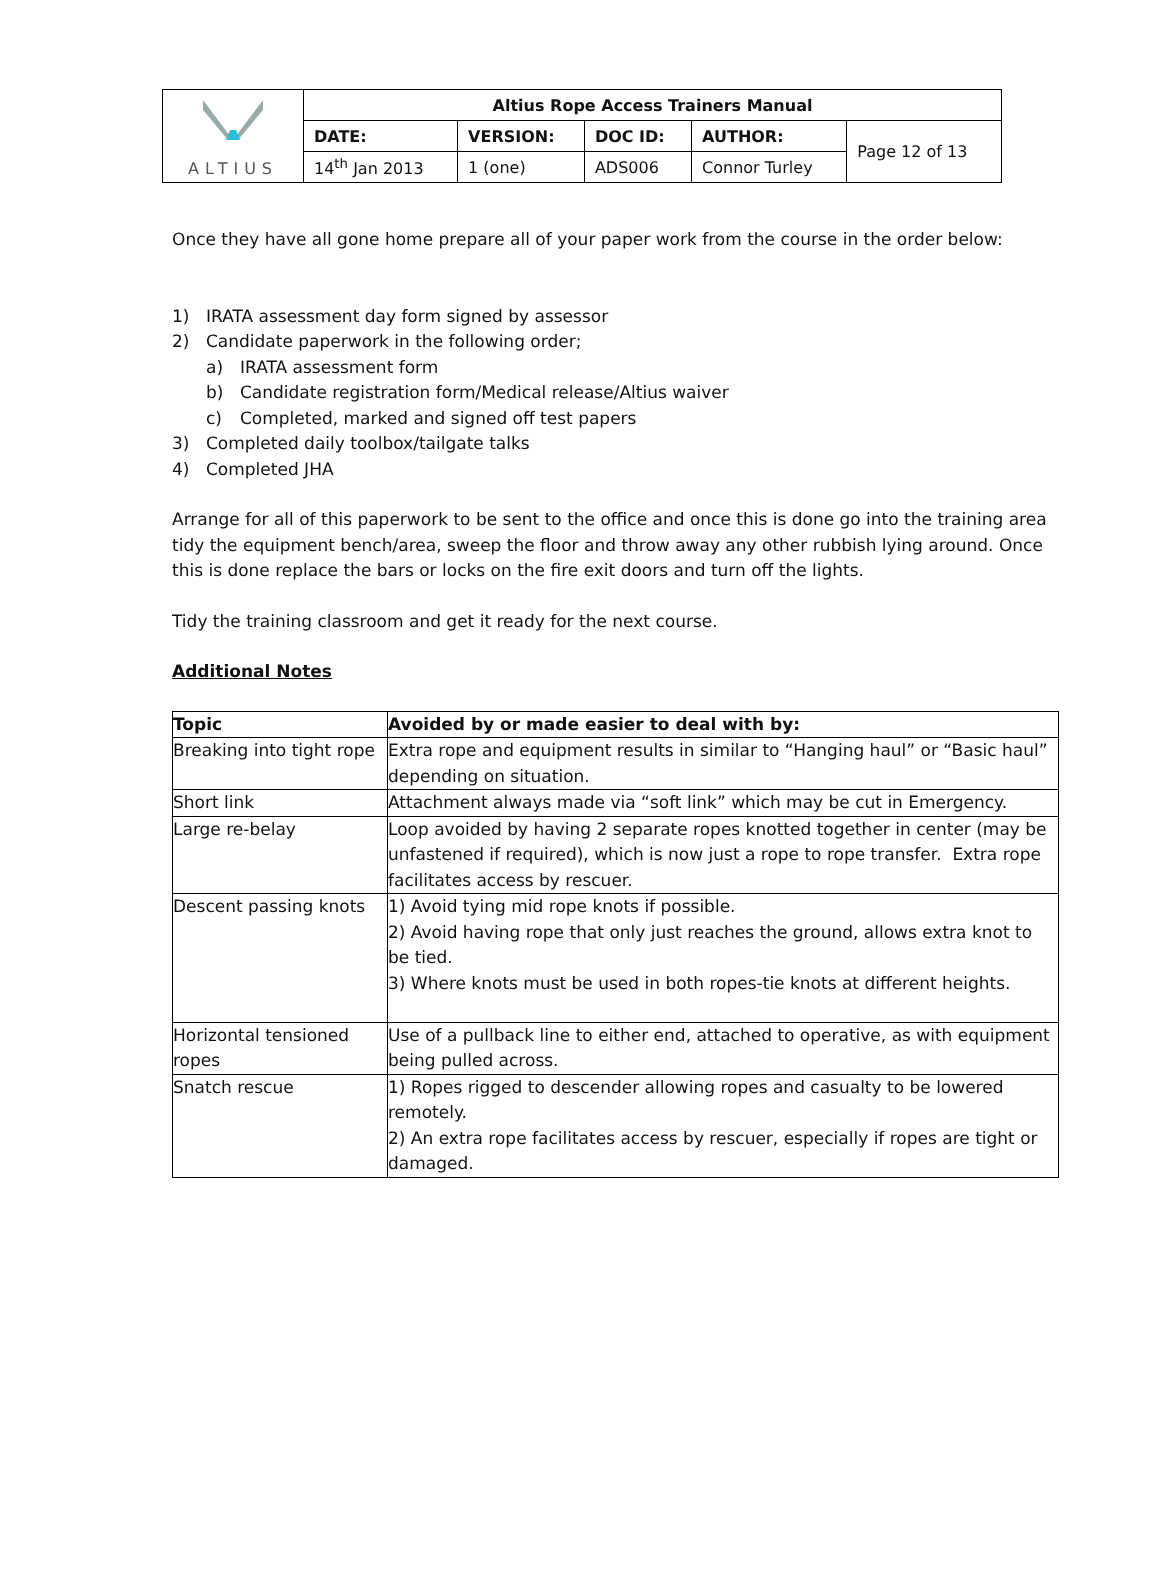| ALTIUS | Altius Rope Access Trainers Manual | | | | |
| | DATE: | VERSION: | DOC ID: | AUTHOR: | Page 12 of 13 |
| | 14<sup>th</sup> Jan 2013 | 1 (one) | ADS006 | Connor Turley | |
Once they have all gone home prepare all of your paper work from the course in the order below:
1) IRATA assessment day form signed by assessor
2) Candidate paperwork in the following order;
a) IRATA assessment form
b) Candidate registration form/Medical release/Altius waiver
c) Completed, marked and signed off test papers
3) Completed daily toolbox/tailgate talks
4) Completed JHA
Arrange for all of this paperwork to be sent to the office and once this is done go into the training area tidy the equipment bench/area, sweep the floor and throw away any other rubbish lying around. Once this is done replace the bars or locks on the fire exit doors and turn off the lights.
Tidy the training classroom and get it ready for the next course.
Additional Notes
| Topic | Avoided by or made easier to deal with by: |
| --- | --- |
| Breaking into tight rope | Extra rope and equipment results in similar to “Hanging haul” or “Basic haul” depending on situation. |
| Short link | Attachment always made via “soft link” which may be cut in Emergency. |
| Large re-belay | Loop avoided by having 2 separate ropes knotted together in center (may be unfastened if required), which is now just a rope to rope transfer. Extra rope facilitates access by rescuer. |
| Descent passing knots | 1) Avoid tying mid rope knots if possible. 2) Avoid having rope that only just reaches the ground, allows extra knot to be tied. 3) Where knots must be used in both ropes-tie knots at different heights. |
| Horizontal tensioned ropes | Use of a pullback line to either end, attached to operative, as with equipment being pulled across. |
| Snatch rescue | 1) Ropes rigged to descender allowing ropes and casualty to be lowered remotely. 2) An extra rope facilitates access by rescuer, especially if ropes are tight or damaged. |